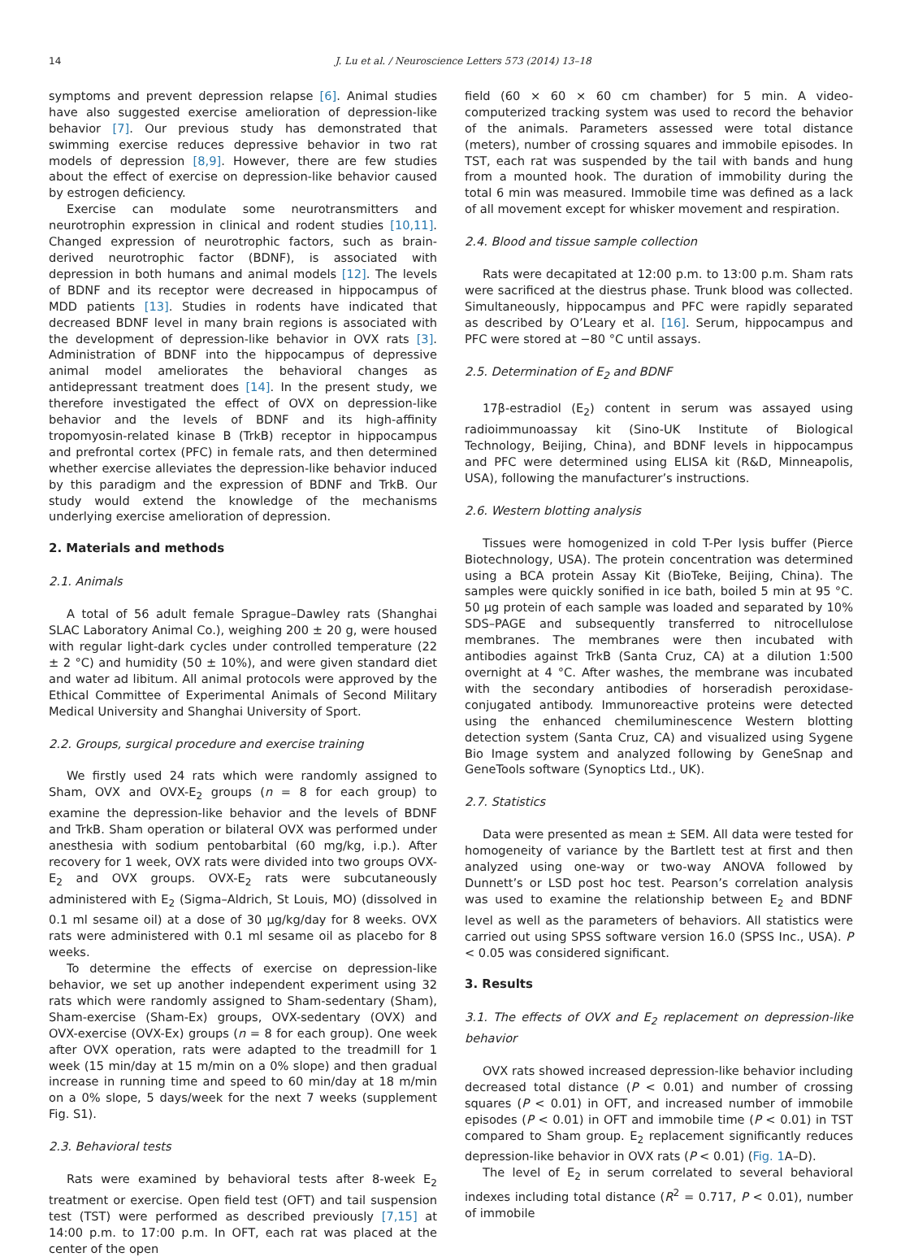14 J. Lu et al. / Neuroscience Letters 573 (2014) 13–18
symptoms and prevent depression relapse [6]. Animal studies have also suggested exercise amelioration of depression-like behavior [7]. Our previous study has demonstrated that swimming exercise reduces depressive behavior in two rat models of depression [8,9]. However, there are few studies about the effect of exercise on depression-like behavior caused by estrogen deficiency.
Exercise can modulate some neurotransmitters and neurotrophin expression in clinical and rodent studies [10,11]. Changed expression of neurotrophic factors, such as brain-derived neurotrophic factor (BDNF), is associated with depression in both humans and animal models [12]. The levels of BDNF and its receptor were decreased in hippocampus of MDD patients [13]. Studies in rodents have indicated that decreased BDNF level in many brain regions is associated with the development of depression-like behavior in OVX rats [3]. Administration of BDNF into the hippocampus of depressive animal model ameliorates the behavioral changes as antidepressant treatment does [14]. In the present study, we therefore investigated the effect of OVX on depression-like behavior and the levels of BDNF and its high-affinity tropomyosin-related kinase B (TrkB) receptor in hippocampus and prefrontal cortex (PFC) in female rats, and then determined whether exercise alleviates the depression-like behavior induced by this paradigm and the expression of BDNF and TrkB. Our study would extend the knowledge of the mechanisms underlying exercise amelioration of depression.
2. Materials and methods
2.1. Animals
A total of 56 adult female Sprague–Dawley rats (Shanghai SLAC Laboratory Animal Co.), weighing 200 ± 20 g, were housed with regular light-dark cycles under controlled temperature (22 ± 2 °C) and humidity (50 ± 10%), and were given standard diet and water ad libitum. All animal protocols were approved by the Ethical Committee of Experimental Animals of Second Military Medical University and Shanghai University of Sport.
2.2. Groups, surgical procedure and exercise training
We firstly used 24 rats which were randomly assigned to Sham, OVX and OVX-E<sub>2</sub> groups (n = 8 for each group) to examine the depression-like behavior and the levels of BDNF and TrkB. Sham operation or bilateral OVX was performed under anesthesia with sodium pentobarbital (60 mg/kg, i.p.). After recovery for 1 week, OVX rats were divided into two groups OVX-E<sub>2</sub> and OVX groups. OVX-E<sub>2</sub> rats were subcutaneously administered with E<sub>2</sub> (Sigma–Aldrich, St Louis, MO) (dissolved in 0.1 ml sesame oil) at a dose of 30 μg/kg/day for 8 weeks. OVX rats were administered with 0.1 ml sesame oil as placebo for 8 weeks.
To determine the effects of exercise on depression-like behavior, we set up another independent experiment using 32 rats which were randomly assigned to Sham-sedentary (Sham), Sham-exercise (Sham-Ex) groups, OVX-sedentary (OVX) and OVX-exercise (OVX-Ex) groups (n = 8 for each group). One week after OVX operation, rats were adapted to the treadmill for 1 week (15 min/day at 15 m/min on a 0% slope) and then gradual increase in running time and speed to 60 min/day at 18 m/min on a 0% slope, 5 days/week for the next 7 weeks (supplement Fig. S1).
2.3. Behavioral tests
Rats were examined by behavioral tests after 8-week E<sub>2</sub> treatment or exercise. Open field test (OFT) and tail suspension test (TST) were performed as described previously [7,15] at 14:00 p.m. to 17:00 p.m. In OFT, each rat was placed at the center of the open
field (60 × 60 × 60 cm chamber) for 5 min. A video-computerized tracking system was used to record the behavior of the animals. Parameters assessed were total distance (meters), number of crossing squares and immobile episodes. In TST, each rat was suspended by the tail with bands and hung from a mounted hook. The duration of immobility during the total 6 min was measured. Immobile time was defined as a lack of all movement except for whisker movement and respiration.
2.4. Blood and tissue sample collection
Rats were decapitated at 12:00 p.m. to 13:00 p.m. Sham rats were sacrificed at the diestrus phase. Trunk blood was collected. Simultaneously, hippocampus and PFC were rapidly separated as described by O’Leary et al. [16]. Serum, hippocampus and PFC were stored at −80 °C until assays.
2.5. Determination of E<sub>2</sub> and BDNF
17β-estradiol (E<sub>2</sub>) content in serum was assayed using radioimmunoassay kit (Sino-UK Institute of Biological Technology, Beijing, China), and BDNF levels in hippocampus and PFC were determined using ELISA kit (R&D, Minneapolis, USA), following the manufacturer’s instructions.
2.6. Western blotting analysis
Tissues were homogenized in cold T-Per lysis buffer (Pierce Biotechnology, USA). The protein concentration was determined using a BCA protein Assay Kit (BioTeke, Beijing, China). The samples were quickly sonified in ice bath, boiled 5 min at 95 °C. 50 μg protein of each sample was loaded and separated by 10% SDS–PAGE and subsequently transferred to nitrocellulose membranes. The membranes were then incubated with antibodies against TrkB (Santa Cruz, CA) at a dilution 1:500 overnight at 4 °C. After washes, the membrane was incubated with the secondary antibodies of horseradish peroxidase-conjugated antibody. Immunoreactive proteins were detected using the enhanced chemiluminescence Western blotting detection system (Santa Cruz, CA) and visualized using Sygene Bio Image system and analyzed following by GeneSnap and GeneTools software (Synoptics Ltd., UK).
2.7. Statistics
Data were presented as mean ± SEM. All data were tested for homogeneity of variance by the Bartlett test at first and then analyzed using one-way or two-way ANOVA followed by Dunnett’s or LSD post hoc test. Pearson’s correlation analysis was used to examine the relationship between E<sub>2</sub> and BDNF level as well as the parameters of behaviors. All statistics were carried out using SPSS software version 16.0 (SPSS Inc., USA). P < 0.05 was considered significant.
3. Results
3.1. The effects of OVX and E<sub>2</sub> replacement on depression-like behavior
OVX rats showed increased depression-like behavior including decreased total distance (P < 0.01) and number of crossing squares (P < 0.01) in OFT, and increased number of immobile episodes (P < 0.01) in OFT and immobile time (P < 0.01) in TST compared to Sham group. E<sub>2</sub> replacement significantly reduces depression-like behavior in OVX rats (P < 0.01) (Fig. 1 A–D).
The level of E<sub>2</sub> in serum correlated to several behavioral indexes including total distance (R<sup>2</sup> = 0.717, P < 0.01), number of immobile